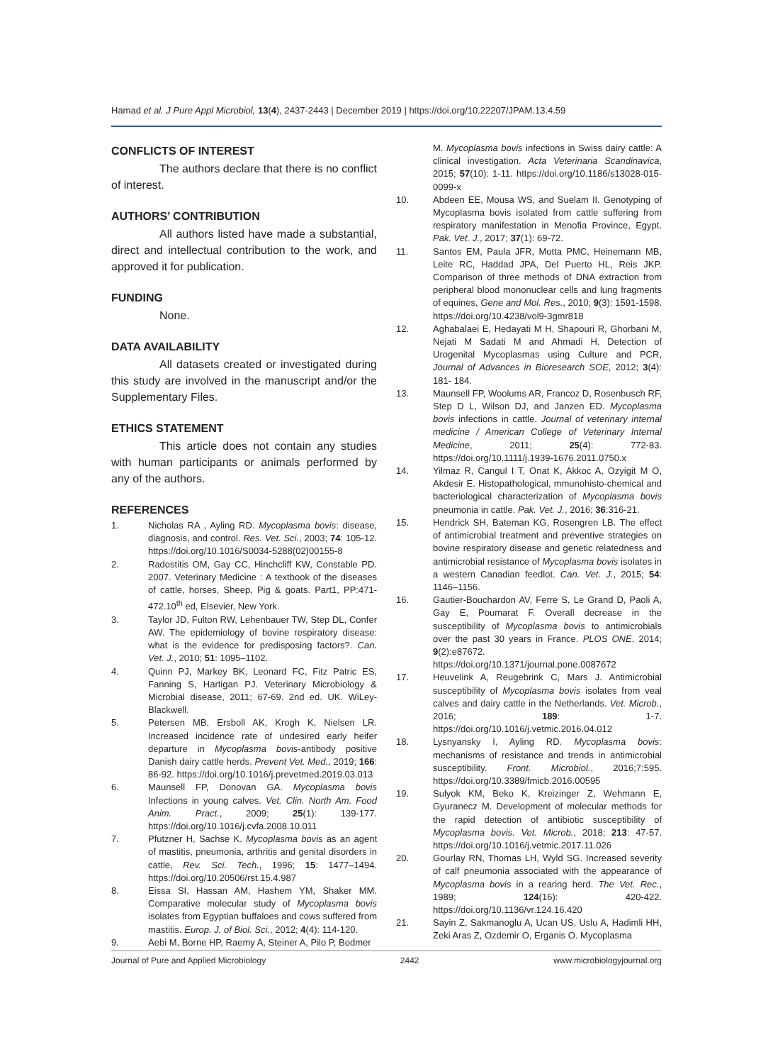Hamad et al. J Pure Appl Microbiol, 13(4), 2437-2443 | December 2019 | https://doi.org/10.22207/JPAM.13.4.59
CONFLICTS OF INTEREST
The authors declare that there is no conflict of interest.
AUTHORS’ CONTRIBUTION
All authors listed have made a substantial, direct and intellectual contribution to the work, and approved it for publication.
FUNDING
None.
DATA AVAILABILITY
All datasets created or investigated during this study are involved in the manuscript and/or the Supplementary Files.
ETHICS STATEMENT
This article does not contain any studies with human participants or animals performed by any of the authors.
REFERENCES
1. Nicholas RA , Ayling RD. Mycoplasma bovis: disease, diagnosis, and control. Res. Vet. Sci., 2003; 74: 105-12. https://doi.org/10.1016/S0034-5288(02)00155-8
2. Radostitis OM, Gay CC, Hinchcliff KW, Constable PD. 2007. Veterinary Medicine : A textbook of the diseases of cattle, horses, Sheep, Pig & goats. Part1, PP:471-472.10<sup>th</sup> ed, Elsevier, New York.
3. Taylor JD, Fulton RW, Lehenbauer TW, Step DL, Confer AW. The epidemiology of bovine respiratory disease: what is the evidence for predisposing factors?. Can. Vet. J., 2010; 51: 1095–1102.
4. Quinn PJ, Markey BK, Leonard FC, Fitz Patric ES, Fanning S, Hartigan PJ. Veterinary Microbiology & Microbial disease, 2011; 67-69. 2nd ed. UK. WiLey-Blackwell.
5. Petersen MB, Ersboll AK, Krogh K, Nielsen LR. Increased incidence rate of undesired early heifer departure in Mycoplasma bovis-antibody positive Danish dairy cattle herds. Prevent Vet. Med., 2019; 166: 86-92. https://doi.org/10.1016/j.prevetmed.2019.03.013
6. Maunsell FP, Donovan GA. Mycoplasma bovis Infections in young calves. Vet. Clin. North Am. Food Anim. Pract., 2009; 25(1): 139-177. https://doi.org/10.1016/j.cvfa.2008.10.011
7. Pfutzner H, Sachse K. Mycoplasma bovis as an agent of mastitis, pneumonia, arthritis and genital disorders in cattle, Rev. Sci. Tech., 1996; 15: 1477–1494. https://doi.org/10.20506/rst.15.4.987
8. Eissa SI, Hassan AM, Hashem YM, Shaker MM. Comparative molecular study of Mycoplasma bovis isolates from Egyptian buffaloes and cows suffered from mastitis. Europ. J. of Biol. Sci., 2012; 4(4): 114-120.
9. Aebi M, Borne HP, Raemy A, Steiner A, Pilo P, Bodmer
M. Mycoplasma bovis infections in Swiss dairy cattle: A clinical investigation. Acta Veterinaria Scandinavica, 2015; 57(10): 1-11. https://doi.org/10.1186/s13028-015-0099-x
10. Abdeen EE, Mousa WS, and Suelam II. Genotyping of Mycoplasma bovis isolated from cattle suffering from respiratory manifestation in Menofia Province, Egypt. Pak. Vet. J., 2017; 37(1): 69-72.
11. Santos EM, Paula JFR, Motta PMC, Heinemann MB, Leite RC, Haddad JPA, Del Puerto HL, Reis JKP. Comparison of three methods of DNA extraction from peripheral blood mononuclear cells and lung fragments of equines, Gene and Mol. Res., 2010; 9(3): 1591-1598. https://doi.org/10.4238/vol9-3gmr818
12. Aghabalaei E, Hedayati M H, Shapouri R, Ghorbani M, Nejati M Sadati M and Ahmadi H. Detection of Urogenital Mycoplasmas using Culture and PCR, Journal of Advances in Bioresearch SOE, 2012; 3(4): 181- 184.
13. Maunsell FP, Woolums AR, Francoz D, Rosenbusch RF, Step D L, Wilson DJ, and Janzen ED. Mycoplasma bovis infections in cattle. Journal of veterinary internal medicine / American College of Veterinary Internal Medicine, 2011; 25(4): 772-83. https://doi.org/10.1111/j.1939-1676.2011.0750.x
14. Yilmaz R, Cangul I T, Onat K, Akkoc A, Ozyigit M O, Akdesir E. Histopathological, mmunohisto-chemical and bacteriological characterization of Mycoplasma bovis pneumonia in cattle. Pak. Vet. J., 2016; 36:316-21.
15. Hendrick SH, Bateman KG, Rosengren LB. The effect of antimicrobial treatment and preventive strategies on bovine respiratory disease and genetic relatedness and antimicrobial resistance of Mycoplasma bovis isolates in a western Canadian feedlot. Can. Vet. J., 2015; 54: 1146–1156.
16. Gautier-Bouchardon AV, Ferre S, Le Grand D, Paoli A, Gay E, Poumarat F. Overall decrease in the susceptibility of Mycoplasma bovis to antimicrobials over the past 30 years in France. PLOS ONE, 2014; 9(2):e87672. https://doi.org/10.1371/journal.pone.0087672
17. Heuvelink A, Reugebrink C, Mars J. Antimicrobial susceptibility of Mycoplasma bovis isolates from veal calves and dairy cattle in the Netherlands. Vet. Microb., 2016; 189: 1-7. https://doi.org/10.1016/j.vetmic.2016.04.012
18. Lysnyansky I, Ayling RD. Mycoplasma bovis: mechanisms of resistance and trends in antimicrobial susceptibility. Front. Microbiol., 2016;7:595. https://doi.org/10.3389/fmicb.2016.00595
19. Sulyok KM, Beko K, Kreizinger Z, Wehmann E, Gyuranecz M. Development of molecular methods for the rapid detection of antibiotic susceptibility of Mycoplasma bovis. Vet. Microb., 2018; 213: 47-57. https://doi.org/10.1016/j.vetmic.2017.11.026
20. Gourlay RN, Thomas LH, Wyld SG. Increased severity of calf pneumonia associated with the appearance of Mycoplasma bovis in a rearing herd. The Vet. Rec., 1989; 124(16): 420-422. https://doi.org/10.1136/vr.124.16.420
21. Sayin Z, Sakmanoglu A, Ucan US, Uslu A, Hadimli HH, Zeki Aras Z, Ozdemir O, Erganis O. Mycoplasma
Journal of Pure and Applied Microbiology 2442 www.microbiologyjournal.org